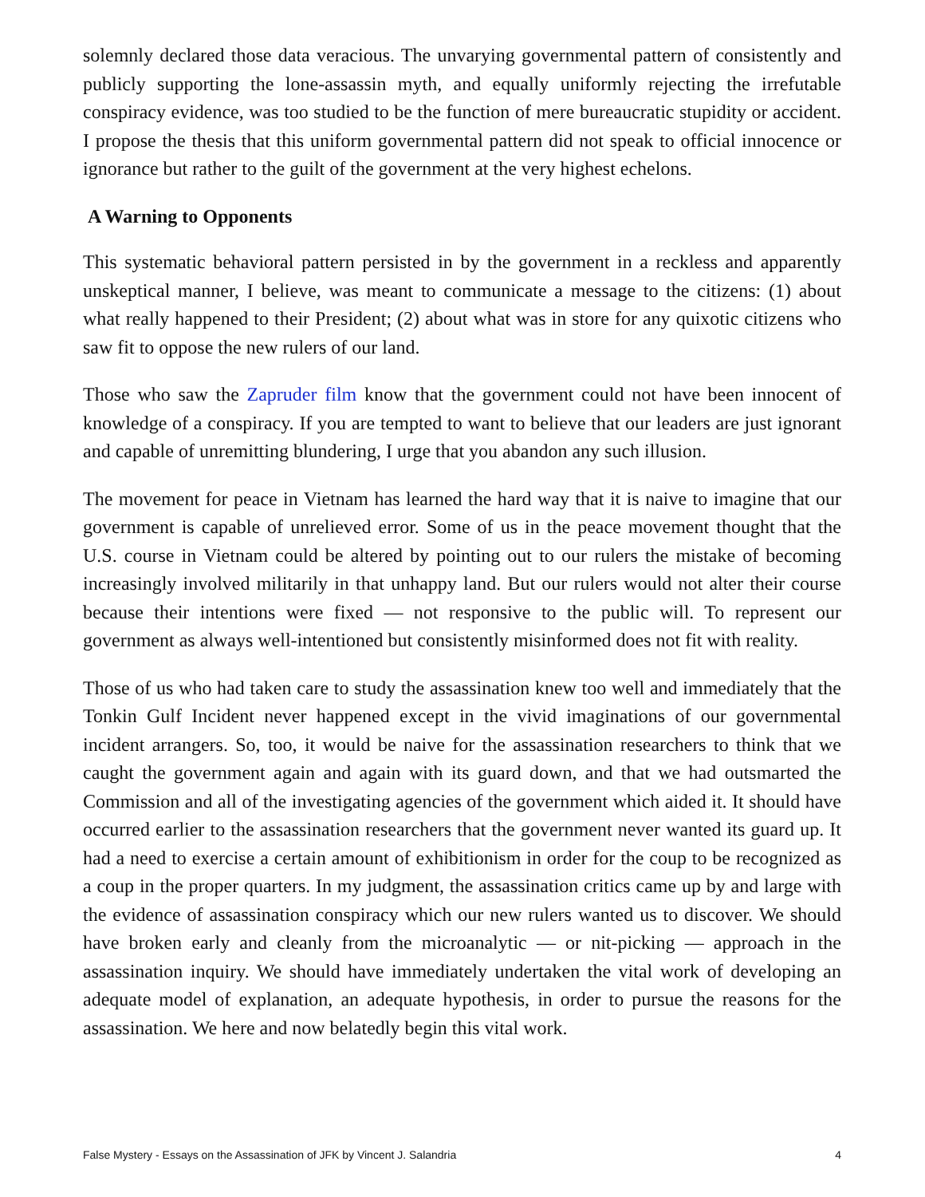solemnly declared those data veracious. The unvarying governmental pattern of consistently and publicly supporting the lone-assassin myth, and equally uniformly rejecting the irrefutable conspiracy evidence, was too studied to be the function of mere bureaucratic stupidity or accident. I propose the thesis that this uniform governmental pattern did not speak to official innocence or ignorance but rather to the guilt of the government at the very highest echelons.
A Warning to Opponents
This systematic behavioral pattern persisted in by the government in a reckless and apparently unskeptical manner, I believe, was meant to communicate a message to the citizens: (1) about what really happened to their President; (2) about what was in store for any quixotic citizens who saw fit to oppose the new rulers of our land.
Those who saw the Zapruder film know that the government could not have been innocent of knowledge of a conspiracy. If you are tempted to want to believe that our leaders are just ignorant and capable of unremitting blundering, I urge that you abandon any such illusion.
The movement for peace in Vietnam has learned the hard way that it is naive to imagine that our government is capable of unrelieved error. Some of us in the peace movement thought that the U.S. course in Vietnam could be altered by pointing out to our rulers the mistake of becoming increasingly involved militarily in that unhappy land. But our rulers would not alter their course because their intentions were fixed — not responsive to the public will. To represent our government as always well-intentioned but consistently misinformed does not fit with reality.
Those of us who had taken care to study the assassination knew too well and immediately that the Tonkin Gulf Incident never happened except in the vivid imaginations of our governmental incident arrangers. So, too, it would be naive for the assassination researchers to think that we caught the government again and again with its guard down, and that we had outsmarted the Commission and all of the investigating agencies of the government which aided it. It should have occurred earlier to the assassination researchers that the government never wanted its guard up. It had a need to exercise a certain amount of exhibitionism in order for the coup to be recognized as a coup in the proper quarters. In my judgment, the assassination critics came up by and large with the evidence of assassination conspiracy which our new rulers wanted us to discover. We should have broken early and cleanly from the microanalytic — or nit-picking — approach in the assassination inquiry. We should have immediately undertaken the vital work of developing an adequate model of explanation, an adequate hypothesis, in order to pursue the reasons for the assassination. We here and now belatedly begin this vital work.
False Mystery - Essays on the Assassination of JFK by Vincent J. Salandria 4